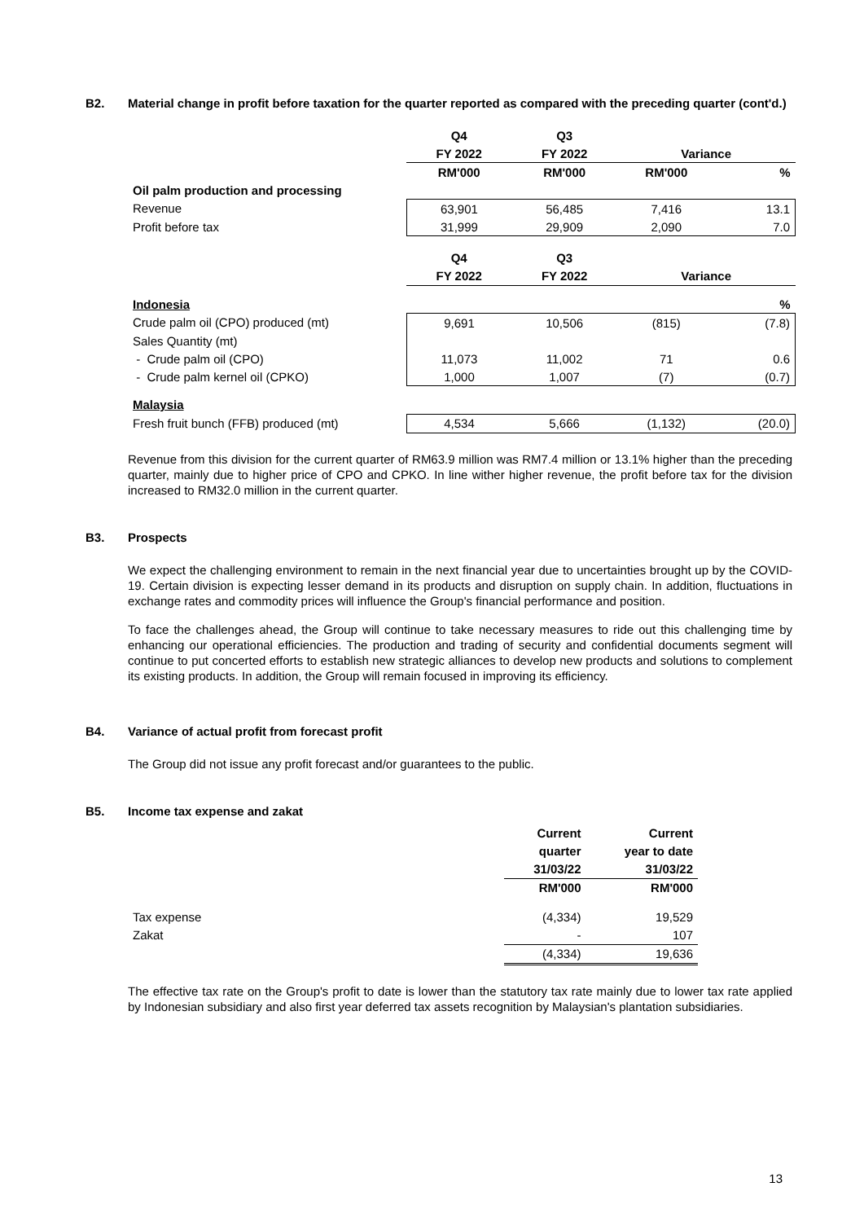B2. Material change in profit before taxation for the quarter reported as compared with the preceding quarter (cont'd.)
| | Q4 | Q3 | | |
| | FY 2022 | FY 2022 | Variance | |
| | RM'000 | RM'000 | RM'000 | % |
| Oil palm production and processing | | | | |
| Revenue | 63,901 | 56,485 | 7,416 | 13.1 |
| Profit before tax | 31,999 | 29,909 | 2,090 | 7.0 |
| | Q4 | Q3 | | |
| | FY 2022 | FY 2022 | Variance | |
| Indonesia | | | | % |
| Crude palm oil (CPO) produced (mt) | 9,691 | 10,506 | (815) | (7.8) |
| Sales Quantity (mt) | | | | |
| - Crude palm oil (CPO) | 11,073 | 11,002 | 71 | 0.6 |
| - Crude palm kernel oil (CPKO) | 1,000 | 1,007 | (7) | (0.7) |
| Malaysia | | | | |
| Fresh fruit bunch (FFB) produced (mt) | 4,534 | 5,666 | (1,132) | (20.0) |
Revenue from this division for the current quarter of RM63.9 million was RM7.4 million or 13.1% higher than the preceding quarter, mainly due to higher price of CPO and CPKO. In line wither higher revenue, the profit before tax for the division increased to RM32.0 million in the current quarter.
B3. Prospects
We expect the challenging environment to remain in the next financial year due to uncertainties brought up by the COVID-19. Certain division is expecting lesser demand in its products and disruption on supply chain. In addition, fluctuations in exchange rates and commodity prices will influence the Group's financial performance and position.
To face the challenges ahead, the Group will continue to take necessary measures to ride out this challenging time by enhancing our operational efficiencies. The production and trading of security and confidential documents segment will continue to put concerted efforts to establish new strategic alliances to develop new products and solutions to complement its existing products. In addition, the Group will remain focused in improving its efficiency.
B4. Variance of actual profit from forecast profit
The Group did not issue any profit forecast and/or guarantees to the public.
B5. Income tax expense and zakat
| | Current | Current |
| | quarter | year to date |
| | 31/03/22 | 31/03/22 |
| | RM'000 | RM'000 |
| Tax expense | (4,334) | 19,529 |
| Zakat | - | 107 |
| | (4,334) | 19,636 |
The effective tax rate on the Group's profit to date is lower than the statutory tax rate mainly due to lower tax rate applied by Indonesian subsidiary and also first year deferred tax assets recognition by Malaysian's plantation subsidiaries.
13